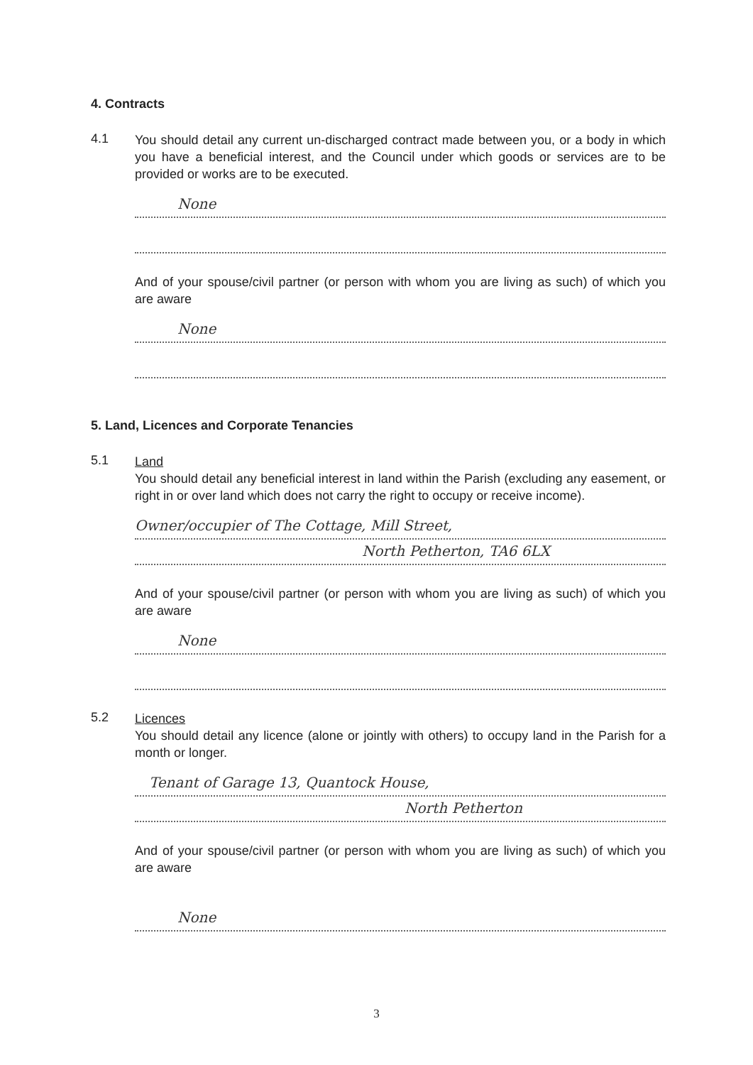4. Contracts
4.1
You should detail any current un-discharged contract made between you, or a body in which you have a beneficial interest, and the Council under which goods or services are to be provided or works are to be executed.
None
And of your spouse/civil partner (or person with whom you are living as such) of which you are aware
None
5. Land, Licences and Corporate Tenancies
5.1
Land
You should detail any beneficial interest in land within the Parish (excluding any easement, or right in or over land which does not carry the right to occupy or receive income).
Owner/occupier of The Cottage, Mill Street,
North Petherton, TA6 6LX
And of your spouse/civil partner (or person with whom you are living as such) of which you are aware
None
5.2
Licences
You should detail any licence (alone or jointly with others) to occupy land in the Parish for a month or longer.
Tenant of Garage 13, Quantock House,
North Petherton
And of your spouse/civil partner (or person with whom you are living as such) of which you are aware
None
3